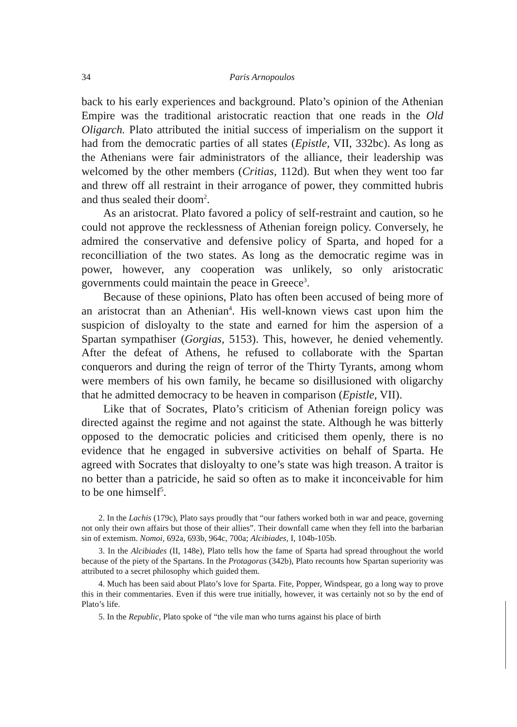34 Paris Arnopoulos
back to his early experiences and background. Plato’s opinion of the Athenian Empire was the traditional aristocratic reaction that one reads in the Old Oligarch. Plato attributed the initial success of imperialism on the support it had from the democratic parties of all states (Epistle, VII, 332bc). As long as the Athenians were fair administrators of the alliance, their leadership was welcomed by the other members (Critias, 112d). But when they went too far and threw off all restraint in their arrogance of power, they committed hubris and thus sealed their doom<sup>2</sup>.
As an aristocrat. Plato favored a policy of self-restraint and caution, so he could not approve the recklessness of Athenian foreign policy. Conversely, he admired the conservative and defensive policy of Sparta, and hoped for a reconcilliation of the two states. As long as the democratic regime was in power, however, any cooperation was unlikely, so only aristocratic governments could maintain the peace in Greece<sup>3</sup>.
Because of these opinions, Plato has often been accused of being more of an aristocrat than an Athenian<sup>4</sup>. His well-known views cast upon him the suspicion of disloyalty to the state and earned for him the aspersion of a Spartan sympathiser (Gorgias, 5153). This, however, he denied vehemently. After the defeat of Athens, he refused to collaborate with the Spartan conquerors and during the reign of terror of the Thirty Tyrants, among whom were members of his own family, he became so disillusioned with oligarchy that he admitted democracy to be heaven in comparison (Epistle, VII).
Like that of Socrates, Plato’s criticism of Athenian foreign policy was directed against the regime and not against the state. Although he was bitterly opposed to the democratic policies and criticised them openly, there is no evidence that he engaged in subversive activities on behalf of Sparta. He agreed with Socrates that disloyalty to one’s state was high treason. A traitor is no better than a patricide, he said so often as to make it inconceivable for him to be one himself<sup>5</sup>.
2. In the Lachis (179c), Plato says proudly that “our fathers worked both in war and peace, governing not only their own affairs but those of their allies”. Their downfall came when they fell into the barbarian sin of extemism. Nomoi, 692a, 693b, 964c, 700a; Alcibiades, I, 104b-105b.
3. In the Alcibiades (II, 148e), Plato tells how the fame of Sparta had spread throughout the world because of the piety of the Spartans. In the Protagoras (342b), Plato recounts how Spartan superiority was attributed to a secret philosophy which guided them.
4. Much has been said about Plato’s love for Sparta. Fite, Popper, Windspear, go a long way to prove this in their commentaries. Even if this were true initially, however, it was certainly not so by the end of Plato’s life.
5. In the Republic, Plato spoke of “the vile man who turns against his place of birth